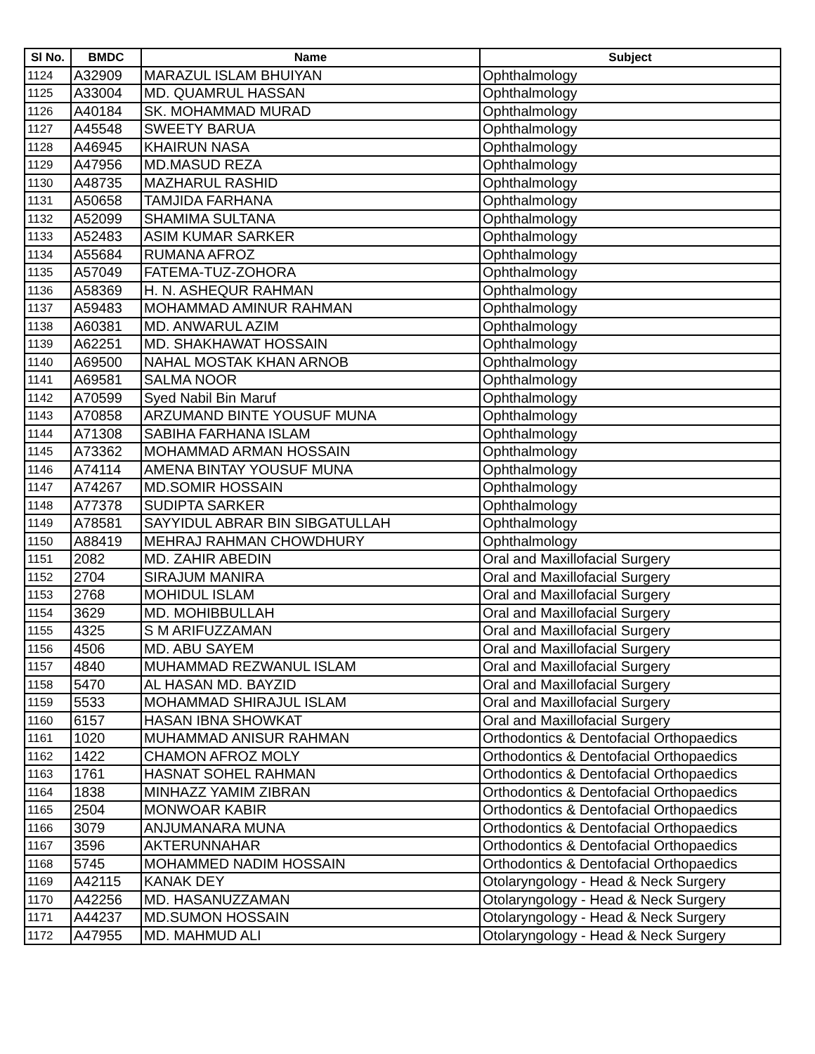| Sl No. | BMDC | Name | Subject |
| --- | --- | --- | --- |
| 1124 | A32909 | MARAZUL ISLAM BHUIYAN | Ophthalmology |
| 1125 | A33004 | MD. QUAMRUL HASSAN | Ophthalmology |
| 1126 | A40184 | SK. MOHAMMAD MURAD | Ophthalmology |
| 1127 | A45548 | SWEETY BARUA | Ophthalmology |
| 1128 | A46945 | KHAIRUN NASA | Ophthalmology |
| 1129 | A47956 | MD.MASUD REZA | Ophthalmology |
| 1130 | A48735 | MAZHARUL RASHID | Ophthalmology |
| 1131 | A50658 | TAMJIDA FARHANA | Ophthalmology |
| 1132 | A52099 | SHAMIMA SULTANA | Ophthalmology |
| 1133 | A52483 | ASIM KUMAR SARKER | Ophthalmology |
| 1134 | A55684 | RUMANA AFROZ | Ophthalmology |
| 1135 | A57049 | FATEMA-TUZ-ZOHORA | Ophthalmology |
| 1136 | A58369 | H. N. ASHEQUR RAHMAN | Ophthalmology |
| 1137 | A59483 | MOHAMMAD AMINUR RAHMAN | Ophthalmology |
| 1138 | A60381 | MD. ANWARUL AZIM | Ophthalmology |
| 1139 | A62251 | MD. SHAKHAWAT HOSSAIN | Ophthalmology |
| 1140 | A69500 | NAHAL MOSTAK KHAN ARNOB | Ophthalmology |
| 1141 | A69581 | SALMA NOOR | Ophthalmology |
| 1142 | A70599 | Syed Nabil Bin Maruf | Ophthalmology |
| 1143 | A70858 | ARZUMAND BINTE YOUSUF MUNA | Ophthalmology |
| 1144 | A71308 | SABIHA FARHANA ISLAM | Ophthalmology |
| 1145 | A73362 | MOHAMMAD ARMAN HOSSAIN | Ophthalmology |
| 1146 | A74114 | AMENA BINTAY YOUSUF MUNA | Ophthalmology |
| 1147 | A74267 | MD.SOMIR HOSSAIN | Ophthalmology |
| 1148 | A77378 | SUDIPTA SARKER | Ophthalmology |
| 1149 | A78581 | SAYYIDUL ABRAR BIN SIBGATULLAH | Ophthalmology |
| 1150 | A88419 | MEHRAJ RAHMAN CHOWDHURY | Ophthalmology |
| 1151 | 2082 | MD. ZAHIR ABEDIN | Oral and Maxillofacial Surgery |
| 1152 | 2704 | SIRAJUM MANIRA | Oral and Maxillofacial Surgery |
| 1153 | 2768 | MOHIDUL ISLAM | Oral and Maxillofacial Surgery |
| 1154 | 3629 | MD. MOHIBBULLAH | Oral and Maxillofacial Surgery |
| 1155 | 4325 | S M ARIFUZZAMAN | Oral and Maxillofacial Surgery |
| 1156 | 4506 | MD. ABU SAYEM | Oral and Maxillofacial Surgery |
| 1157 | 4840 | MUHAMMAD REZWANUL ISLAM | Oral and Maxillofacial Surgery |
| 1158 | 5470 | AL HASAN MD. BAYZID | Oral and Maxillofacial Surgery |
| 1159 | 5533 | MOHAMMAD SHIRAJUL ISLAM | Oral and Maxillofacial Surgery |
| 1160 | 6157 | HASAN IBNA SHOWKAT | Oral and Maxillofacial Surgery |
| 1161 | 1020 | MUHAMMAD ANISUR RAHMAN | Orthodontics & Dentofacial Orthopaedics |
| 1162 | 1422 | CHAMON AFROZ MOLY | Orthodontics & Dentofacial Orthopaedics |
| 1163 | 1761 | HASNAT SOHEL RAHMAN | Orthodontics & Dentofacial Orthopaedics |
| 1164 | 1838 | MINHAZZ YAMIM ZIBRAN | Orthodontics & Dentofacial Orthopaedics |
| 1165 | 2504 | MONWOAR KABIR | Orthodontics & Dentofacial Orthopaedics |
| 1166 | 3079 | ANJUMANARA MUNA | Orthodontics & Dentofacial Orthopaedics |
| 1167 | 3596 | AKTERUNNAHAR | Orthodontics & Dentofacial Orthopaedics |
| 1168 | 5745 | MOHAMMED NADIM HOSSAIN | Orthodontics & Dentofacial Orthopaedics |
| 1169 | A42115 | KANAK DEY | Otolaryngology - Head & Neck Surgery |
| 1170 | A42256 | MD. HASANUZZAMAN | Otolaryngology - Head & Neck Surgery |
| 1171 | A44237 | MD.SUMON HOSSAIN | Otolaryngology - Head & Neck Surgery |
| 1172 | A47955 | MD. MAHMUD ALI | Otolaryngology - Head & Neck Surgery |